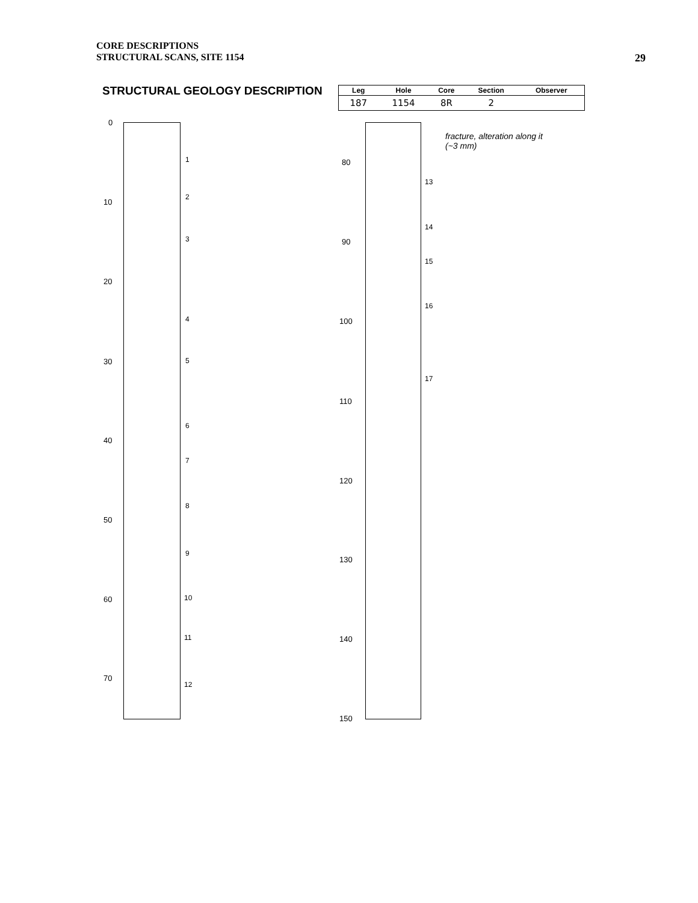CORE DESCRIPTIONS
STRUCTURAL SCANS, SITE 1154
29
STRUCTURAL GEOLOGY DESCRIPTION
| Leg | Hole | Core | Section | Observer |
| --- | --- | --- | --- | --- |
| 187 | 1154 | 8R | 2 | |
0
10
20
30
40
50
60
70
80
90
100
110
120
130
140
150
1
2
3
4
5
6
7
8
9
10
11
12
13
14
15
16
17
fracture, alteration along it
(~3 mm)